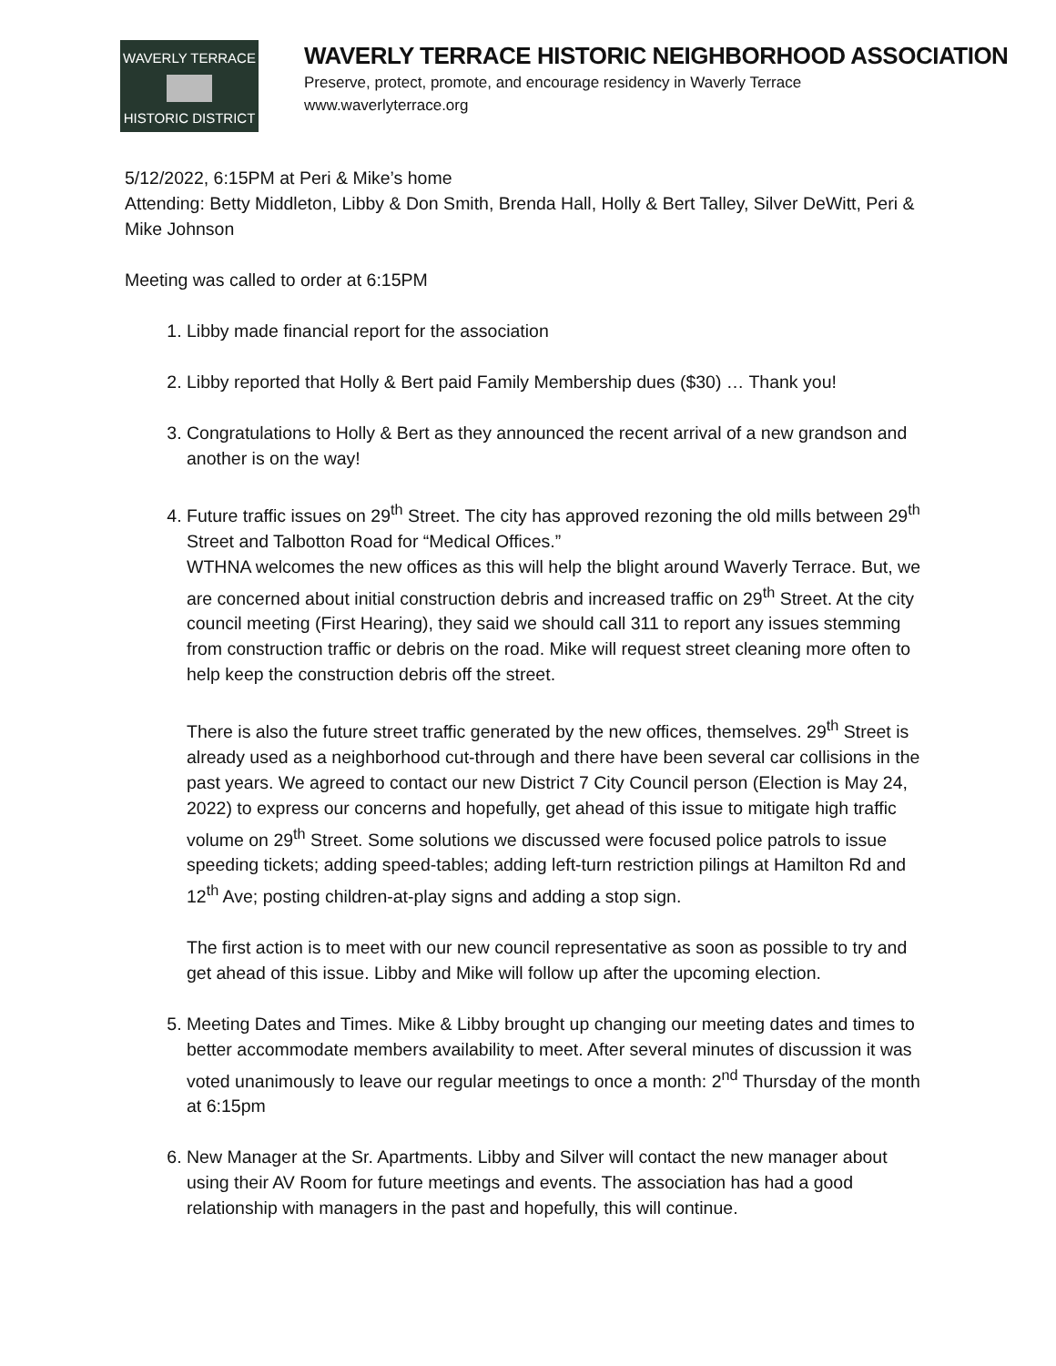WAVERLY TERRACE
HISTORIC DISTRICT
WAVERLY TERRACE HISTORIC NEIGHBORHOOD ASSOCIATION
Preserve, protect, promote, and encourage residency in Waverly Terrace
www.waverlyterrace.org
5/12/2022, 6:15PM at Peri & Mike’s home
Attending: Betty Middleton, Libby & Don Smith, Brenda Hall, Holly & Bert Talley, Silver DeWitt, Peri & Mike Johnson
Meeting was called to order at 6:15PM
1. Libby made financial report for the association
2. Libby reported that Holly & Bert paid Family Membership dues ($30) … Thank you!
3. Congratulations to Holly & Bert as they announced the recent arrival of a new grandson and another is on the way!
4. Future traffic issues on 29<sup>th</sup> Street. The city has approved rezoning the old mills between 29<sup>th</sup> Street and Talbotton Road for “Medical Offices.”
WTHNA welcomes the new offices as this will help the blight around Waverly Terrace. But, we are concerned about initial construction debris and increased traffic on 29<sup>th</sup> Street. At the city council meeting (First Hearing), they said we should call 311 to report any issues stemming from construction traffic or debris on the road. Mike will request street cleaning more often to help keep the construction debris off the street.
There is also the future street traffic generated by the new offices, themselves. 29<sup>th</sup> Street is already used as a neighborhood cut-through and there have been several car collisions in the past years. We agreed to contact our new District 7 City Council person (Election is May 24, 2022) to express our concerns and hopefully, get ahead of this issue to mitigate high traffic volume on 29<sup>th</sup> Street. Some solutions we discussed were focused police patrols to issue speeding tickets; adding speed-tables; adding left-turn restriction pilings at Hamilton Rd and 12<sup>th</sup> Ave; posting children-at-play signs and adding a stop sign.
The first action is to meet with our new council representative as soon as possible to try and get ahead of this issue. Libby and Mike will follow up after the upcoming election.
5. Meeting Dates and Times. Mike & Libby brought up changing our meeting dates and times to better accommodate members availability to meet. After several minutes of discussion it was voted unanimously to leave our regular meetings to once a month: 2<sup>nd</sup> Thursday of the month at 6:15pm
6. New Manager at the Sr. Apartments. Libby and Silver will contact the new manager about using their AV Room for future meetings and events. The association has had a good relationship with managers in the past and hopefully, this will continue.